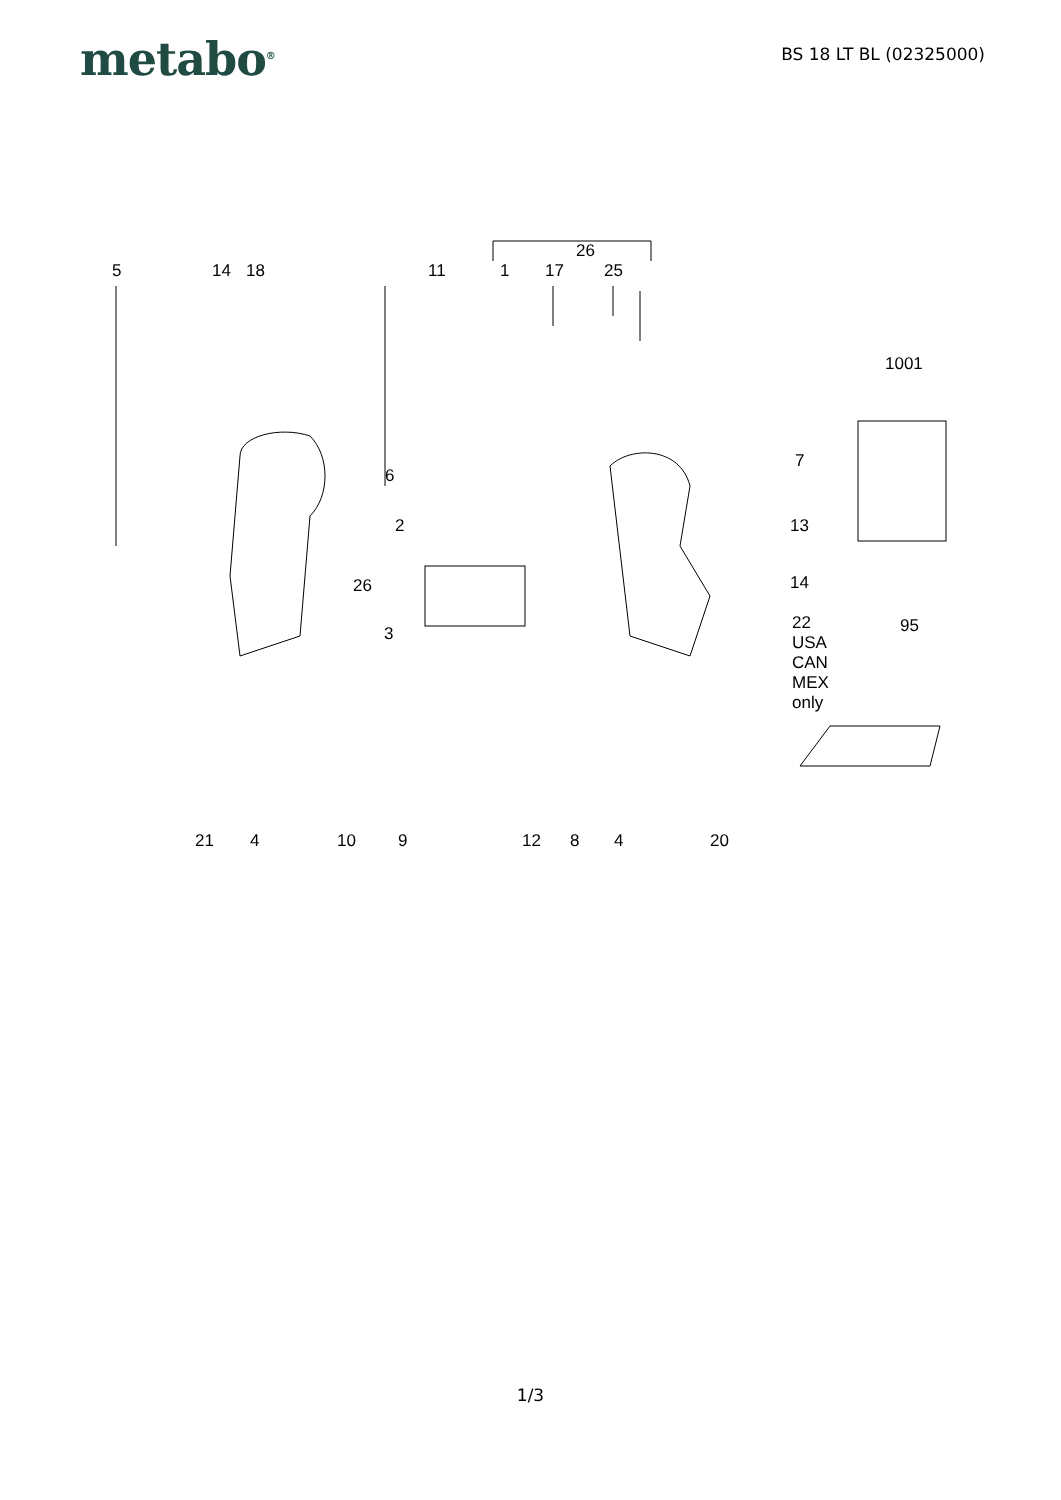metabo<sup>®</sup>
BS 18 LT BL (02325000)
5 14 18 11
26
1 17 25
1001
7
6
2 13
26 14
3
22
USA
CAN
MEX
only
95
21 4 10 9 12 8 4 20
1/3